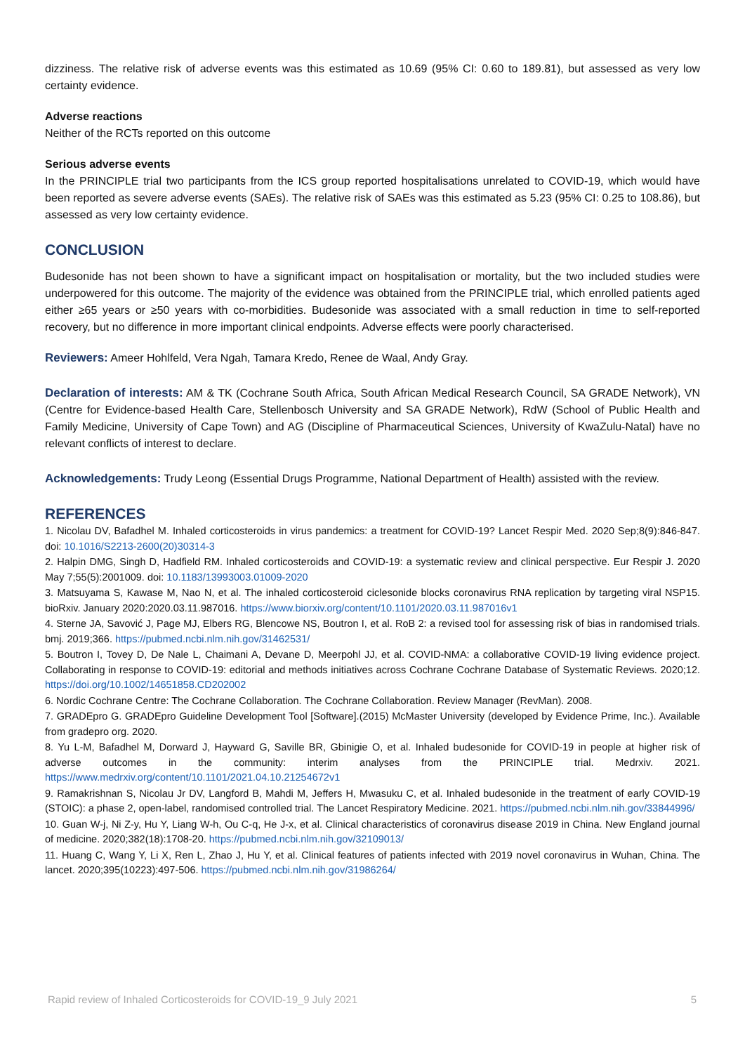dizziness. The relative risk of adverse events was this estimated as 10.69 (95% CI: 0.60 to 189.81), but assessed as very low certainty evidence.
Adverse reactions
Neither of the RCTs reported on this outcome
Serious adverse events
In the PRINCIPLE trial two participants from the ICS group reported hospitalisations unrelated to COVID-19, which would have been reported as severe adverse events (SAEs). The relative risk of SAEs was this estimated as 5.23 (95% CI: 0.25 to 108.86), but assessed as very low certainty evidence.
CONCLUSION
Budesonide has not been shown to have a significant impact on hospitalisation or mortality, but the two included studies were underpowered for this outcome. The majority of the evidence was obtained from the PRINCIPLE trial, which enrolled patients aged either ≥65 years or ≥50 years with co-morbidities. Budesonide was associated with a small reduction in time to self-reported recovery, but no difference in more important clinical endpoints. Adverse effects were poorly characterised.
Reviewers: Ameer Hohlfeld, Vera Ngah, Tamara Kredo, Renee de Waal, Andy Gray.
Declaration of interests: AM & TK (Cochrane South Africa, South African Medical Research Council, SA GRADE Network), VN (Centre for Evidence-based Health Care, Stellenbosch University and SA GRADE Network), RdW (School of Public Health and Family Medicine, University of Cape Town) and AG (Discipline of Pharmaceutical Sciences, University of KwaZulu-Natal) have no relevant conflicts of interest to declare.
Acknowledgements: Trudy Leong (Essential Drugs Programme, National Department of Health) assisted with the review.
REFERENCES
1. Nicolau DV, Bafadhel M. Inhaled corticosteroids in virus pandemics: a treatment for COVID-19? Lancet Respir Med. 2020 Sep;8(9):846-847. doi: 10.1016/S2213-2600(20)30314-3
2. Halpin DMG, Singh D, Hadfield RM. Inhaled corticosteroids and COVID-19: a systematic review and clinical perspective. Eur Respir J. 2020 May 7;55(5):2001009. doi: 10.1183/13993003.01009-2020
3. Matsuyama S, Kawase M, Nao N, et al. The inhaled corticosteroid ciclesonide blocks coronavirus RNA replication by targeting viral NSP15. bioRxiv. January 2020:2020.03.11.987016. https://www.biorxiv.org/content/10.1101/2020.03.11.987016v1
4. Sterne JA, Savović J, Page MJ, Elbers RG, Blencowe NS, Boutron I, et al. RoB 2: a revised tool for assessing risk of bias in randomised trials. bmj. 2019;366. https://pubmed.ncbi.nlm.nih.gov/31462531/
5. Boutron I, Tovey D, De Nale L, Chaimani A, Devane D, Meerpohl JJ, et al. COVID-NMA: a collaborative COVID-19 living evidence project. Collaborating in response to COVID-19: editorial and methods initiatives across Cochrane Cochrane Database of Systematic Reviews. 2020;12. https://doi.org/10.1002/14651858.CD202002
6. Nordic Cochrane Centre: The Cochrane Collaboration. The Cochrane Collaboration. Review Manager (RevMan). 2008.
7. GRADEpro G. GRADEpro Guideline Development Tool [Software].(2015) McMaster University (developed by Evidence Prime, Inc.). Available from gradepro org. 2020.
8. Yu L-M, Bafadhel M, Dorward J, Hayward G, Saville BR, Gbinigie O, et al. Inhaled budesonide for COVID-19 in people at higher risk of adverse outcomes in the community: interim analyses from the PRINCIPLE trial. Medrxiv. 2021. https://www.medrxiv.org/content/10.1101/2021.04.10.21254672v1
9. Ramakrishnan S, Nicolau Jr DV, Langford B, Mahdi M, Jeffers H, Mwasuku C, et al. Inhaled budesonide in the treatment of early COVID-19 (STOIC): a phase 2, open-label, randomised controlled trial. The Lancet Respiratory Medicine. 2021. https://pubmed.ncbi.nlm.nih.gov/33844996/
10. Guan W-j, Ni Z-y, Hu Y, Liang W-h, Ou C-q, He J-x, et al. Clinical characteristics of coronavirus disease 2019 in China. New England journal of medicine. 2020;382(18):1708-20. https://pubmed.ncbi.nlm.nih.gov/32109013/
11. Huang C, Wang Y, Li X, Ren L, Zhao J, Hu Y, et al. Clinical features of patients infected with 2019 novel coronavirus in Wuhan, China. The lancet. 2020;395(10223):497-506. https://pubmed.ncbi.nlm.nih.gov/31986264/
Rapid review of Inhaled Corticosteroids for COVID-19_9 July 2021 5